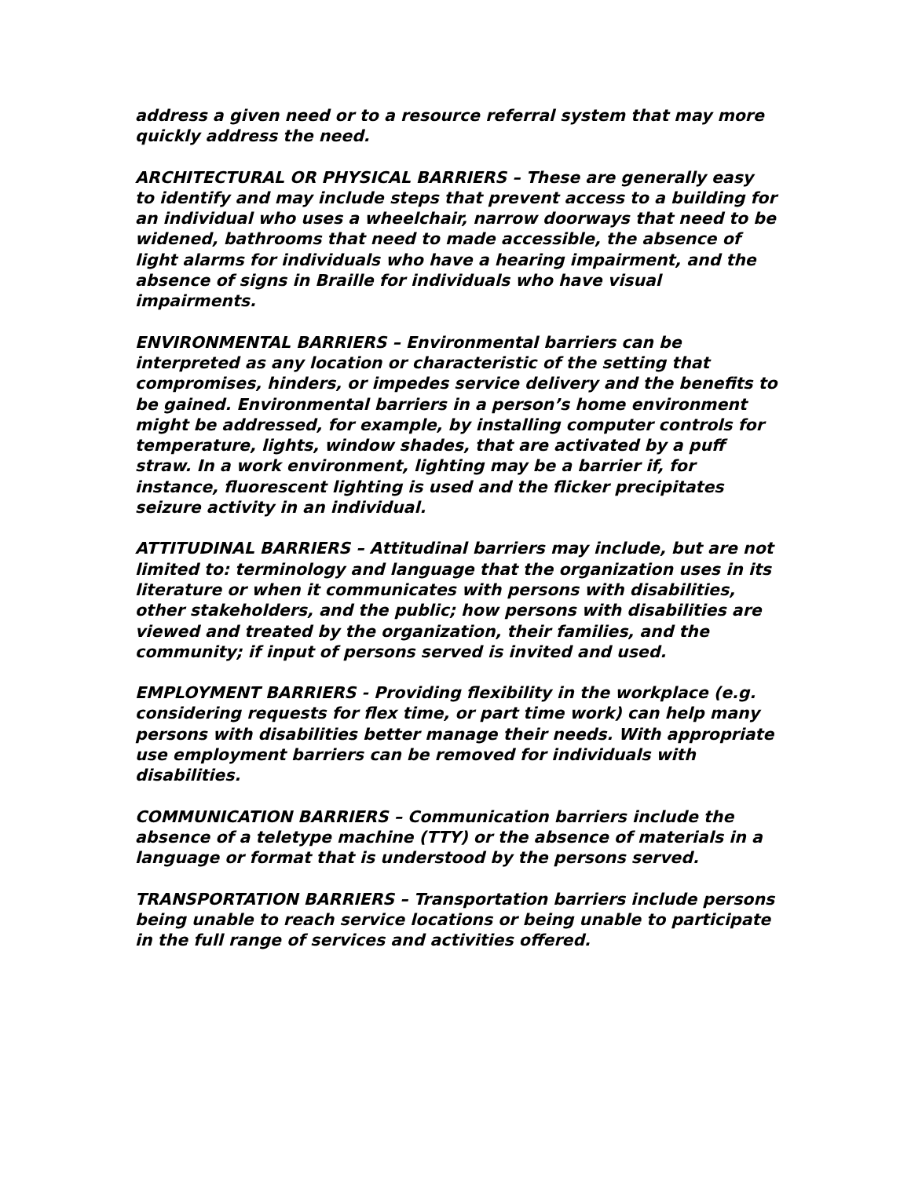address a given need or to a resource referral system that may more quickly address the need.
ARCHITECTURAL OR PHYSICAL BARRIERS – These are generally easy to identify and may include steps that prevent access to a building for an individual who uses a wheelchair, narrow doorways that need to be widened, bathrooms that need to made accessible, the absence of light alarms for individuals who have a hearing impairment, and the absence of signs in Braille for individuals who have visual impairments.
ENVIRONMENTAL BARRIERS – Environmental barriers can be interpreted as any location or characteristic of the setting that compromises, hinders, or impedes service delivery and the benefits to be gained. Environmental barriers in a person’s home environment might be addressed, for example, by installing computer controls for temperature, lights, window shades, that are activated by a puff straw. In a work environment, lighting may be a barrier if, for instance, fluorescent lighting is used and the flicker precipitates seizure activity in an individual.
ATTITUDINAL BARRIERS – Attitudinal barriers may include, but are not limited to: terminology and language that the organization uses in its literature or when it communicates with persons with disabilities, other stakeholders, and the public; how persons with disabilities are viewed and treated by the organization, their families, and the community; if input of persons served is invited and used.
EMPLOYMENT BARRIERS - Providing flexibility in the workplace (e.g. considering requests for flex time, or part time work) can help many persons with disabilities better manage their needs. With appropriate use employment barriers can be removed for individuals with disabilities.
COMMUNICATION BARRIERS – Communication barriers include the absence of a teletype machine (TTY) or the absence of materials in a language or format that is understood by the persons served.
TRANSPORTATION BARRIERS – Transportation barriers include persons being unable to reach service locations or being unable to participate in the full range of services and activities offered.